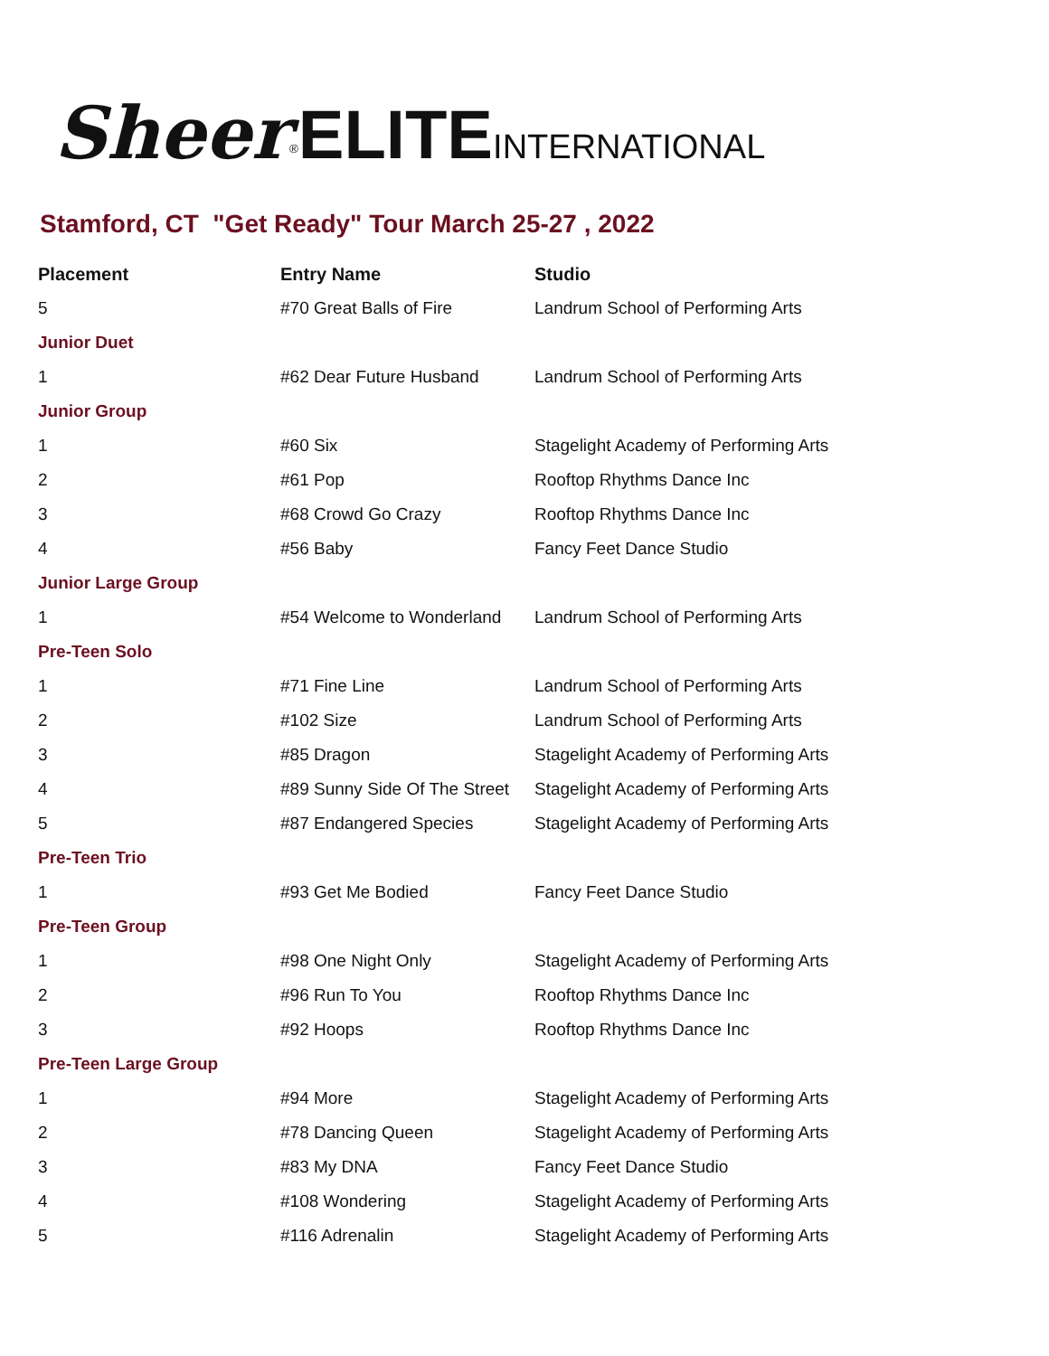Sheer<sup>®</sup>ELITE INTERNATIONAL
Stamford, CT "Get Ready" Tour March 25-27 , 2022
| Placement | Entry Name | Studio |
| --- | --- | --- |
| 5 | #70 Great Balls of Fire | Landrum School of Performing Arts |
| Junior Duet | | |
| 1 | #62 Dear Future Husband | Landrum School of Performing Arts |
| Junior Group | | |
| 1 | #60 Six | Stagelight Academy of Performing Arts |
| 2 | #61 Pop | Rooftop Rhythms Dance Inc |
| 3 | #68 Crowd Go Crazy | Rooftop Rhythms Dance Inc |
| 4 | #56 Baby | Fancy Feet Dance Studio |
| Junior Large Group | | |
| 1 | #54 Welcome to Wonderland | Landrum School of Performing Arts |
| Pre-Teen Solo | | |
| 1 | #71 Fine Line | Landrum School of Performing Arts |
| 2 | #102 Size | Landrum School of Performing Arts |
| 3 | #85 Dragon | Stagelight Academy of Performing Arts |
| 4 | #89 Sunny Side Of The Street | Stagelight Academy of Performing Arts |
| 5 | #87 Endangered Species | Stagelight Academy of Performing Arts |
| Pre-Teen Trio | | |
| 1 | #93 Get Me Bodied | Fancy Feet Dance Studio |
| Pre-Teen Group | | |
| 1 | #98 One Night Only | Stagelight Academy of Performing Arts |
| 2 | #96 Run To You | Rooftop Rhythms Dance Inc |
| 3 | #92 Hoops | Rooftop Rhythms Dance Inc |
| Pre-Teen Large Group | | |
| 1 | #94 More | Stagelight Academy of Performing Arts |
| 2 | #78 Dancing Queen | Stagelight Academy of Performing Arts |
| 3 | #83 My DNA | Fancy Feet Dance Studio |
| 4 | #108 Wondering | Stagelight Academy of Performing Arts |
| 5 | #116 Adrenalin | Stagelight Academy of Performing Arts |